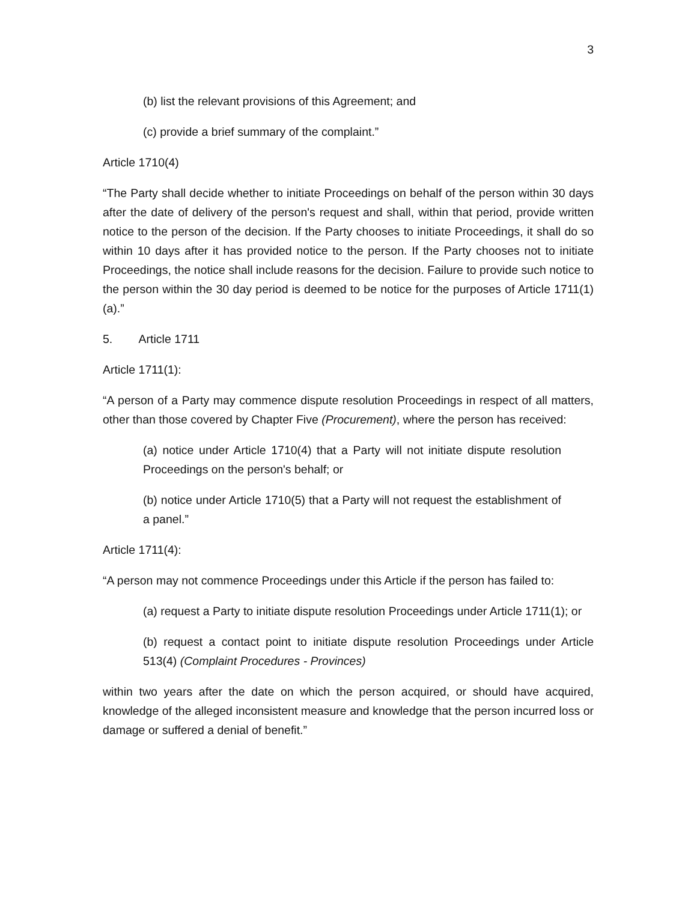3
(b) list the relevant provisions of this Agreement; and
(c) provide a brief summary of the complaint.”
Article 1710(4)
“The Party shall decide whether to initiate Proceedings on behalf of the person within 30 days after the date of delivery of the person's request and shall, within that period, provide written notice to the person of the decision. If the Party chooses to initiate Proceedings, it shall do so within 10 days after it has provided notice to the person. If the Party chooses not to initiate Proceedings, the notice shall include reasons for the decision. Failure to provide such notice to the person within the 30 day period is deemed to be notice for the purposes of Article 1711(1)(a).”
5. Article 1711
Article 1711(1):
“A person of a Party may commence dispute resolution Proceedings in respect of all matters, other than those covered by Chapter Five (Procurement), where the person has received:
(a) notice under Article 1710(4) that a Party will not initiate dispute resolution Proceedings on the person's behalf; or
(b) notice under Article 1710(5) that a Party will not request the establishment of a panel.”
Article 1711(4):
“A person may not commence Proceedings under this Article if the person has failed to:
(a) request a Party to initiate dispute resolution Proceedings under Article 1711(1); or
(b) request a contact point to initiate dispute resolution Proceedings under Article 513(4) (Complaint Procedures - Provinces)
within two years after the date on which the person acquired, or should have acquired, knowledge of the alleged inconsistent measure and knowledge that the person incurred loss or damage or suffered a denial of benefit.”